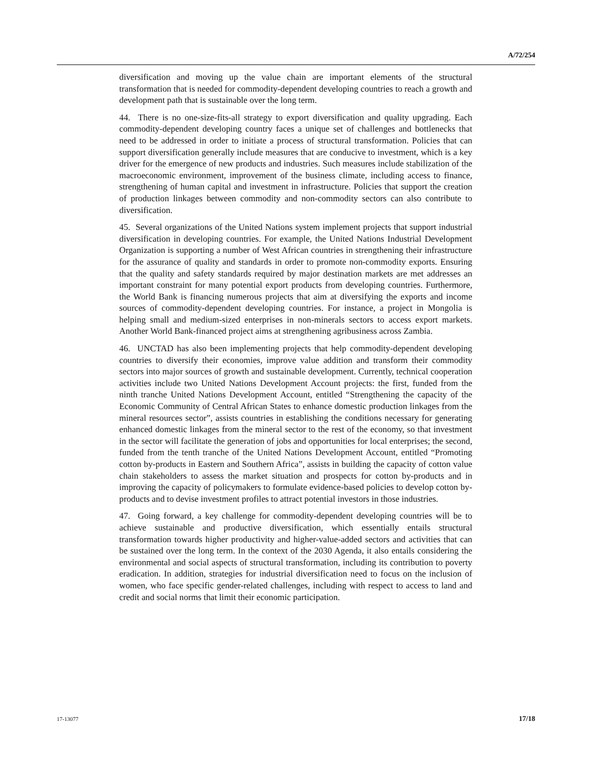A/72/254
diversification and moving up the value chain are important elements of the structural transformation that is needed for commodity-dependent developing countries to reach a growth and development path that is sustainable over the long term.
44. There is no one-size-fits-all strategy to export diversification and quality upgrading. Each commodity-dependent developing country faces a unique set of challenges and bottlenecks that need to be addressed in order to initiate a process of structural transformation. Policies that can support diversification generally include measures that are conducive to investment, which is a key driver for the emergence of new products and industries. Such measures include stabilization of the macroeconomic environment, improvement of the business climate, including access to finance, strengthening of human capital and investment in infrastructure. Policies that support the creation of production linkages between commodity and non-commodity sectors can also contribute to diversification.
45. Several organizations of the United Nations system implement projects that support industrial diversification in developing countries. For example, the United Nations Industrial Development Organization is supporting a number of West African countries in strengthening their infrastructure for the assurance of quality and standards in order to promote non-commodity exports. Ensuring that the quality and safety standards required by major destination markets are met addresses an important constraint for many potential export products from developing countries. Furthermore, the World Bank is financing numerous projects that aim at diversifying the exports and income sources of commodity-dependent developing countries. For instance, a project in Mongolia is helping small and medium-sized enterprises in non-minerals sectors to access export markets. Another World Bank-financed project aims at strengthening agribusiness across Zambia.
46. UNCTAD has also been implementing projects that help commodity-dependent developing countries to diversify their economies, improve value addition and transform their commodity sectors into major sources of growth and sustainable development. Currently, technical cooperation activities include two United Nations Development Account projects: the first, funded from the ninth tranche United Nations Development Account, entitled “Strengthening the capacity of the Economic Community of Central African States to enhance domestic production linkages from the mineral resources sector”, assists countries in establishing the conditions necessary for generating enhanced domestic linkages from the mineral sector to the rest of the economy, so that investment in the sector will facilitate the generation of jobs and opportunities for local enterprises; the second, funded from the tenth tranche of the United Nations Development Account, entitled “Promoting cotton by-products in Eastern and Southern Africa”, assists in building the capacity of cotton value chain stakeholders to assess the market situation and prospects for cotton by-products and in improving the capacity of policymakers to formulate evidence-based policies to develop cotton by-products and to devise investment profiles to attract potential investors in those industries.
47. Going forward, a key challenge for commodity-dependent developing countries will be to achieve sustainable and productive diversification, which essentially entails structural transformation towards higher productivity and higher-value-added sectors and activities that can be sustained over the long term. In the context of the 2030 Agenda, it also entails considering the environmental and social aspects of structural transformation, including its contribution to poverty eradication. In addition, strategies for industrial diversification need to focus on the inclusion of women, who face specific gender-related challenges, including with respect to access to land and credit and social norms that limit their economic participation.
17-13077 17/18